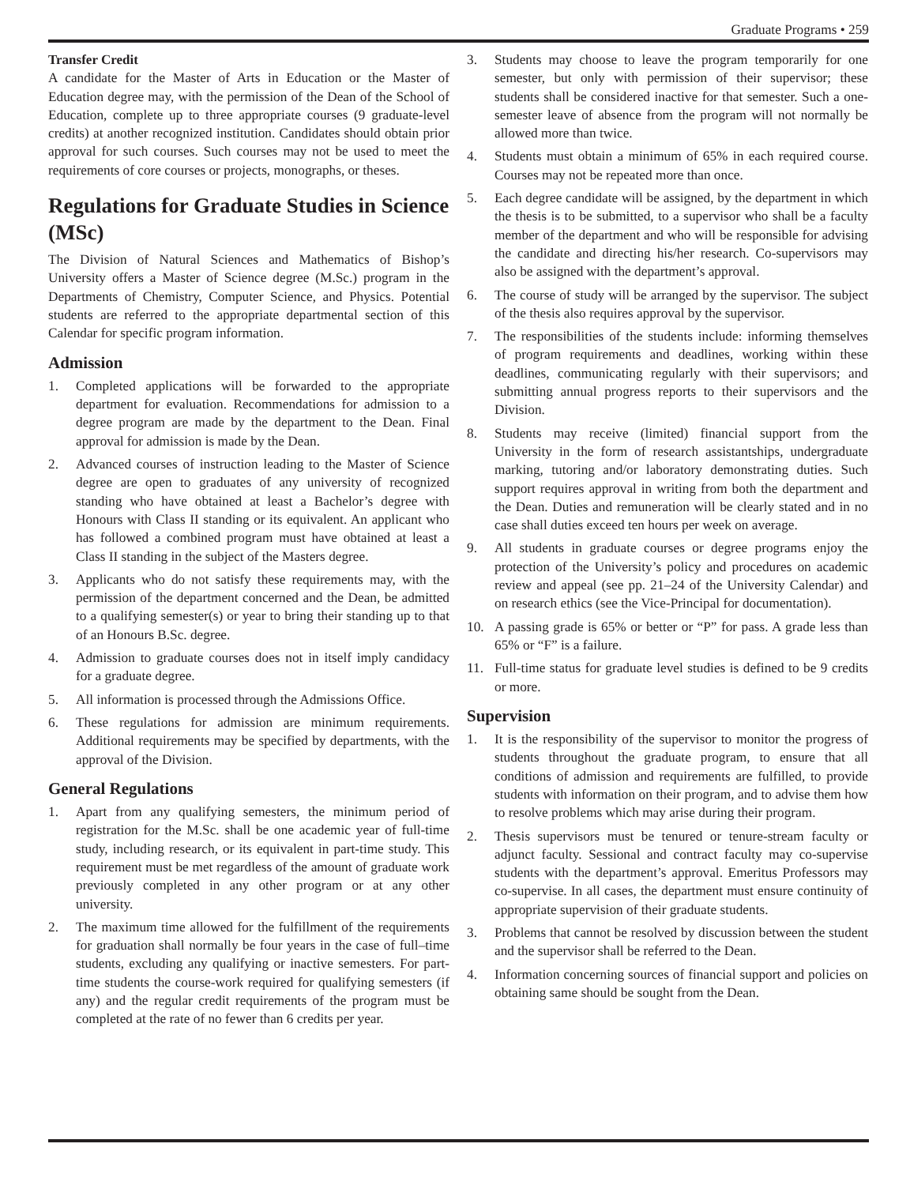Graduate Programs • 259
Transfer Credit
A candidate for the Master of Arts in Education or the Master of Education degree may, with the permission of the Dean of the School of Education, complete up to three appropriate courses (9 graduate-level credits) at another recognized institution. Candidates should obtain prior approval for such courses. Such courses may not be used to meet the requirements of core courses or projects, monographs, or theses.
Regulations for Graduate Studies in Science (MSc)
The Division of Natural Sciences and Mathematics of Bishop’s University offers a Master of Science degree (M.Sc.) program in the Departments of Chemistry, Computer Science, and Physics. Potential students are referred to the appropriate departmental section of this Calendar for specific program information.
Admission
1. Completed applications will be forwarded to the appropriate department for evaluation. Recommendations for admission to a degree program are made by the department to the Dean. Final approval for admission is made by the Dean.
2. Advanced courses of instruction leading to the Master of Science degree are open to graduates of any university of recognized standing who have obtained at least a Bachelor’s degree with Honours with Class II standing or its equivalent. An applicant who has followed a combined program must have obtained at least a Class II standing in the subject of the Masters degree.
3. Applicants who do not satisfy these requirements may, with the permission of the department concerned and the Dean, be admitted to a qualifying semester(s) or year to bring their standing up to that of an Honours B.Sc. degree.
4. Admission to graduate courses does not in itself imply candidacy for a graduate degree.
5. All information is processed through the Admissions Office.
6. These regulations for admission are minimum requirements. Additional requirements may be specified by departments, with the approval of the Division.
General Regulations
1. Apart from any qualifying semesters, the minimum period of registration for the M.Sc. shall be one academic year of full-time study, including research, or its equivalent in part-time study. This requirement must be met regardless of the amount of graduate work previously completed in any other program or at any other university.
2. The maximum time allowed for the fulfillment of the requirements for graduation shall normally be four years in the case of full–time students, excluding any qualifying or inactive semesters. For part-time students the course-work required for qualifying semesters (if any) and the regular credit requirements of the program must be completed at the rate of no fewer than 6 credits per year.
3. Students may choose to leave the program temporarily for one semester, but only with permission of their supervisor; these students shall be considered inactive for that semester. Such a one-semester leave of absence from the program will not normally be allowed more than twice.
4. Students must obtain a minimum of 65% in each required course. Courses may not be repeated more than once.
5. Each degree candidate will be assigned, by the department in which the thesis is to be submitted, to a supervisor who shall be a faculty member of the department and who will be responsible for advising the candidate and directing his/her research. Co-supervisors may also be assigned with the department’s approval.
6. The course of study will be arranged by the supervisor. The subject of the thesis also requires approval by the supervisor.
7. The responsibilities of the students include: informing themselves of program requirements and deadlines, working within these deadlines, communicating regularly with their supervisors; and submitting annual progress reports to their supervisors and the Division.
8. Students may receive (limited) financial support from the University in the form of research assistantships, undergraduate marking, tutoring and/or laboratory demonstrating duties. Such support requires approval in writing from both the department and the Dean. Duties and remuneration will be clearly stated and in no case shall duties exceed ten hours per week on average.
9. All students in graduate courses or degree programs enjoy the protection of the University’s policy and procedures on academic review and appeal (see pp. 21–24 of the University Calendar) and on research ethics (see the Vice-Principal for documentation).
10. A passing grade is 65% or better or “P” for pass. A grade less than 65% or “F” is a failure.
11. Full-time status for graduate level studies is defined to be 9 credits or more.
Supervision
1. It is the responsibility of the supervisor to monitor the progress of students throughout the graduate program, to ensure that all conditions of admission and requirements are fulfilled, to provide students with information on their program, and to advise them how to resolve problems which may arise during their program.
2. Thesis supervisors must be tenured or tenure-stream faculty or adjunct faculty. Sessional and contract faculty may co-supervise students with the department’s approval. Emeritus Professors may co-supervise. In all cases, the department must ensure continuity of appropriate supervision of their graduate students.
3. Problems that cannot be resolved by discussion between the student and the supervisor shall be referred to the Dean.
4. Information concerning sources of financial support and policies on obtaining same should be sought from the Dean.